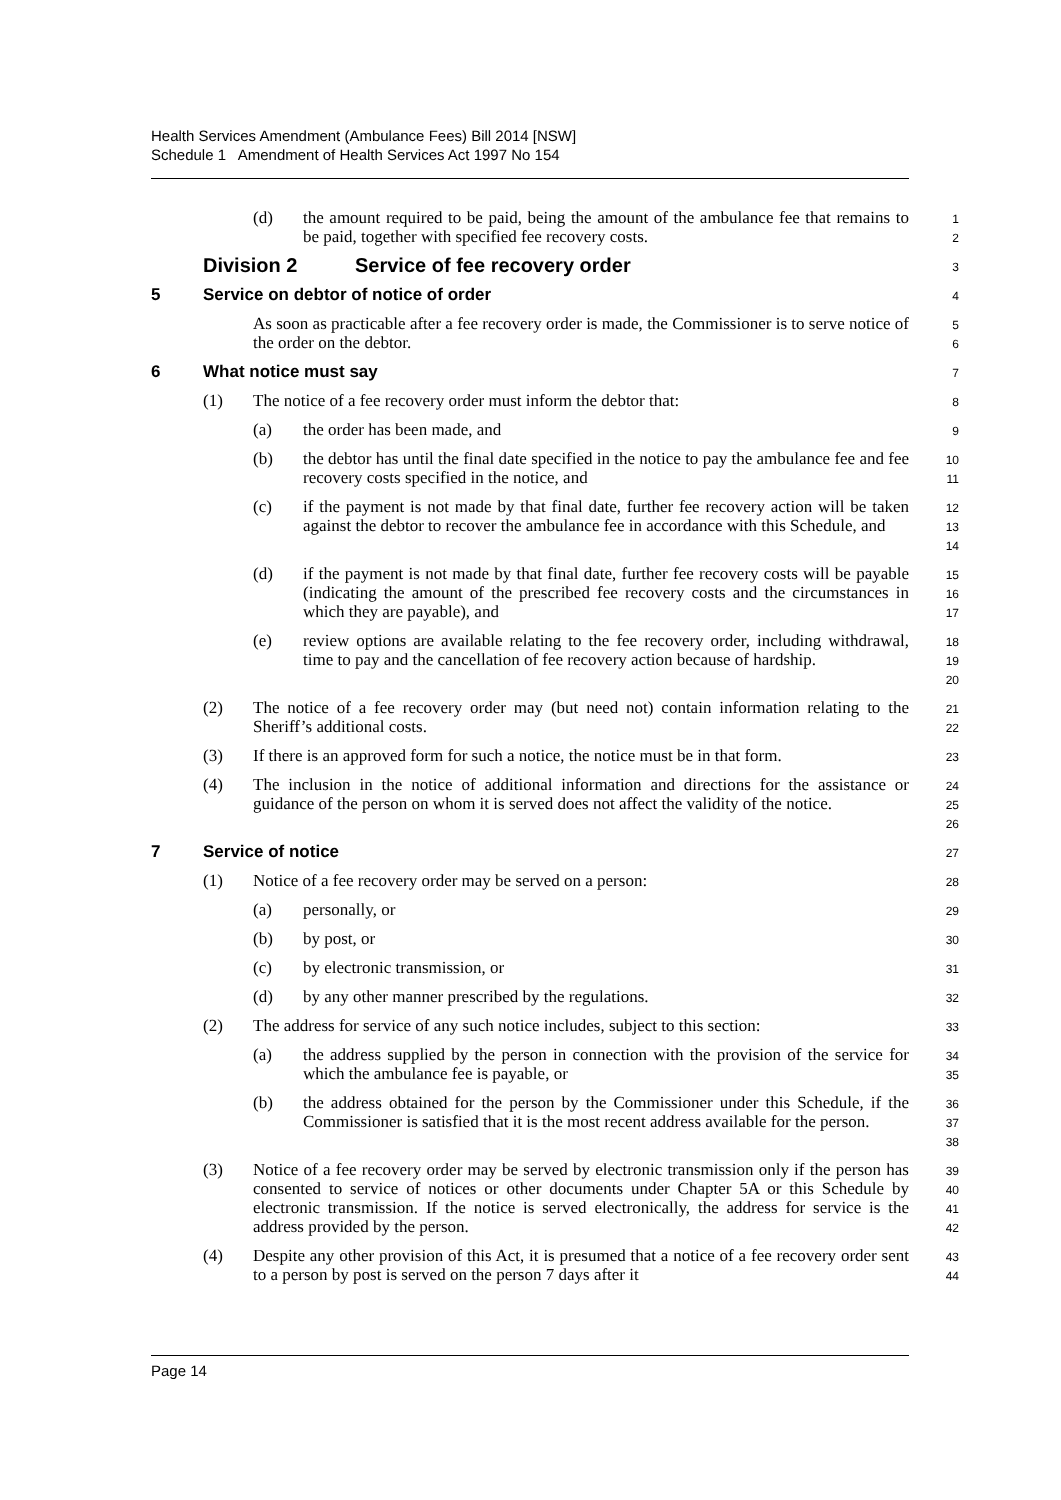Health Services Amendment (Ambulance Fees) Bill 2014 [NSW]
Schedule 1 Amendment of Health Services Act 1997 No 154
(d) the amount required to be paid, being the amount of the ambulance fee that remains to be paid, together with specified fee recovery costs.
1
2
Division 2 Service of fee recovery order
3
5 Service on debtor of notice of order
4
As soon as practicable after a fee recovery order is made, the Commissioner is to serve notice of the order on the debtor.
5
6
6 What notice must say
7
(1) The notice of a fee recovery order must inform the debtor that:
8
(a) the order has been made, and
9
(b) the debtor has until the final date specified in the notice to pay the ambulance fee and fee recovery costs specified in the notice, and
10
11
(c) if the payment is not made by that final date, further fee recovery action will be taken against the debtor to recover the ambulance fee in accordance with this Schedule, and
12
13
14
(d) if the payment is not made by that final date, further fee recovery costs will be payable (indicating the amount of the prescribed fee recovery costs and the circumstances in which they are payable), and
15
16
17
(e) review options are available relating to the fee recovery order, including withdrawal, time to pay and the cancellation of fee recovery action because of hardship.
18
19
20
(2) The notice of a fee recovery order may (but need not) contain information relating to the Sheriff’s additional costs.
21
22
(3) If there is an approved form for such a notice, the notice must be in that form.
23
(4) The inclusion in the notice of additional information and directions for the assistance or guidance of the person on whom it is served does not affect the validity of the notice.
24
25
26
7 Service of notice
27
(1) Notice of a fee recovery order may be served on a person:
28
(a) personally, or
29
(b) by post, or
30
(c) by electronic transmission, or
31
(d) by any other manner prescribed by the regulations.
32
(2) The address for service of any such notice includes, subject to this section:
33
(a) the address supplied by the person in connection with the provision of the service for which the ambulance fee is payable, or
34
35
(b) the address obtained for the person by the Commissioner under this Schedule, if the Commissioner is satisfied that it is the most recent address available for the person.
36
37
38
(3) Notice of a fee recovery order may be served by electronic transmission only if the person has consented to service of notices or other documents under Chapter 5A or this Schedule by electronic transmission. If the notice is served electronically, the address for service is the address provided by the person.
39
40
41
42
(4) Despite any other provision of this Act, it is presumed that a notice of a fee recovery order sent to a person by post is served on the person 7 days after it
43
44
Page 14